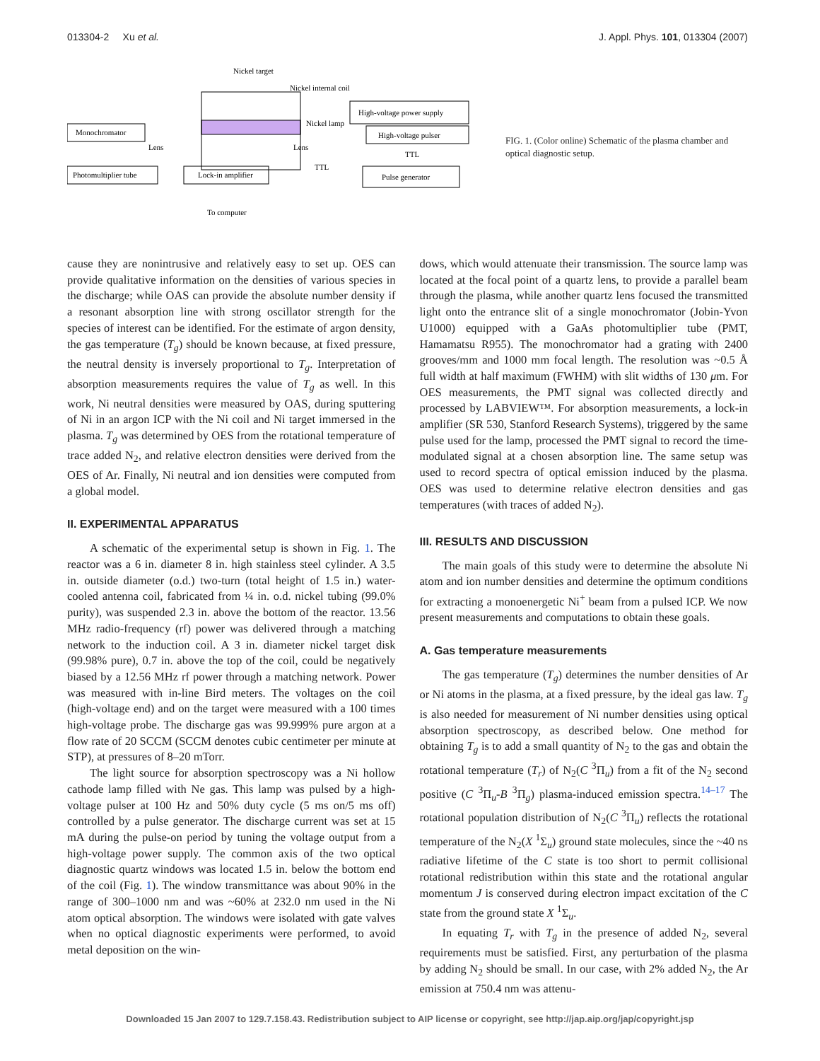013304-2 Xu et al. J. Appl. Phys. 101, 013304 (2007)
Monochromator
Photomultiplier tube
Lock-in amplifier
High-voltage power supply
High-voltage pulser
Pulse generator
Nickel target
Nickel internal coil
Nickel lamp
Lens
Lens
TTL
TTL
To computer
FIG. 1. (Color online) Schematic of the plasma chamber and optical diagnostic setup.
cause they are nonintrusive and relatively easy to set up. OES can provide qualitative information on the densities of various species in the discharge; while OAS can provide the absolute number density if a resonant absorption line with strong oscillator strength for the species of interest can be identified. For the estimate of argon density, the gas temperature (T<sub>g</sub>) should be known because, at fixed pressure, the neutral density is inversely proportional to T<sub>g</sub>. Interpretation of absorption measurements requires the value of T<sub>g</sub> as well. In this work, Ni neutral densities were measured by OAS, during sputtering of Ni in an argon ICP with the Ni coil and Ni target immersed in the plasma. T<sub>g</sub> was determined by OES from the rotational temperature of trace added N<sub>2</sub>, and relative electron densities were derived from the OES of Ar. Finally, Ni neutral and ion densities were computed from a global model.
II. EXPERIMENTAL APPARATUS
A schematic of the experimental setup is shown in Fig. 1. The reactor was a 6 in. diameter 8 in. high stainless steel cylinder. A 3.5 in. outside diameter (o.d.) two-turn (total height of 1.5 in.) water-cooled antenna coil, fabricated from ¼ in. o.d. nickel tubing (99.0% purity), was suspended 2.3 in. above the bottom of the reactor. 13.56 MHz radio-frequency (rf) power was delivered through a matching network to the induction coil. A 3 in. diameter nickel target disk (99.98% pure), 0.7 in. above the top of the coil, could be negatively biased by a 12.56 MHz rf power through a matching network. Power was measured with in-line Bird meters. The voltages on the coil (high-voltage end) and on the target were measured with a 100 times high-voltage probe. The discharge gas was 99.999% pure argon at a flow rate of 20 SCCM (SCCM denotes cubic centimeter per minute at STP), at pressures of 8–20 mTorr.
The light source for absorption spectroscopy was a Ni hollow cathode lamp filled with Ne gas. This lamp was pulsed by a high-voltage pulser at 100 Hz and 50% duty cycle (5 ms on/5 ms off) controlled by a pulse generator. The discharge current was set at 15 mA during the pulse-on period by tuning the voltage output from a high-voltage power supply. The common axis of the two optical diagnostic quartz windows was located 1.5 in. below the bottom end of the coil (Fig. 1). The window transmittance was about 90% in the range of 300–1000 nm and was ~60% at 232.0 nm used in the Ni atom optical absorption. The windows were isolated with gate valves when no optical diagnostic experiments were performed, to avoid metal deposition on the win-
dows, which would attenuate their transmission. The source lamp was located at the focal point of a quartz lens, to provide a parallel beam through the plasma, while another quartz lens focused the transmitted light onto the entrance slit of a single monochromator (Jobin-Yvon U1000) equipped with a GaAs photomultiplier tube (PMT, Hamamatsu R955). The monochromator had a grating with 2400 grooves/mm and 1000 mm focal length. The resolution was ~0.5 Å full width at half maximum (FWHM) with slit widths of 130 μm. For OES measurements, the PMT signal was collected directly and processed by LABVIEW™. For absorption measurements, a lock-in amplifier (SR 530, Stanford Research Systems), triggered by the same pulse used for the lamp, processed the PMT signal to record the time-modulated signal at a chosen absorption line. The same setup was used to record spectra of optical emission induced by the plasma. OES was used to determine relative electron densities and gas temperatures (with traces of added N<sub>2</sub>).
III. RESULTS AND DISCUSSION
The main goals of this study were to determine the absolute Ni atom and ion number densities and determine the optimum conditions for extracting a monoenergetic Ni<sup>+</sup> beam from a pulsed ICP. We now present measurements and computations to obtain these goals.
A. Gas temperature measurements
The gas temperature (T<sub>g</sub>) determines the number densities of Ar or Ni atoms in the plasma, at a fixed pressure, by the ideal gas law. T<sub>g</sub> is also needed for measurement of Ni number densities using optical absorption spectroscopy, as described below. One method for obtaining T<sub>g</sub> is to add a small quantity of N<sub>2</sub> to the gas and obtain the rotational temperature (T<sub>r</sub>) of N<sub>2</sub>(C <sup>3</sup>Π<sub>u</sub>) from a fit of the N<sub>2</sub> second positive (C <sup>3</sup>Π<sub>u</sub>-B <sup>3</sup>Π<sub>g</sub>) plasma-induced emission spectra.<sup>14–17</sup> The rotational population distribution of N<sub>2</sub>(C <sup>3</sup>Π<sub>u</sub>) reflects the rotational temperature of the N<sub>2</sub>(X <sup>1</sup>Σ<sub>u</sub>) ground state molecules, since the ~40 ns radiative lifetime of the C state is too short to permit collisional rotational redistribution within this state and the rotational angular momentum J is conserved during electron impact excitation of the C state from the ground state X <sup>1</sup>Σ<sub>u</sub>.
In equating T<sub>r</sub> with T<sub>g</sub> in the presence of added N<sub>2</sub>, several requirements must be satisfied. First, any perturbation of the plasma by adding N<sub>2</sub> should be small. In our case, with 2% added N<sub>2</sub>, the Ar emission at 750.4 nm was attenu-
Downloaded 15 Jan 2007 to 129.7.158.43. Redistribution subject to AIP license or copyright, see http://jap.aip.org/jap/copyright.jsp